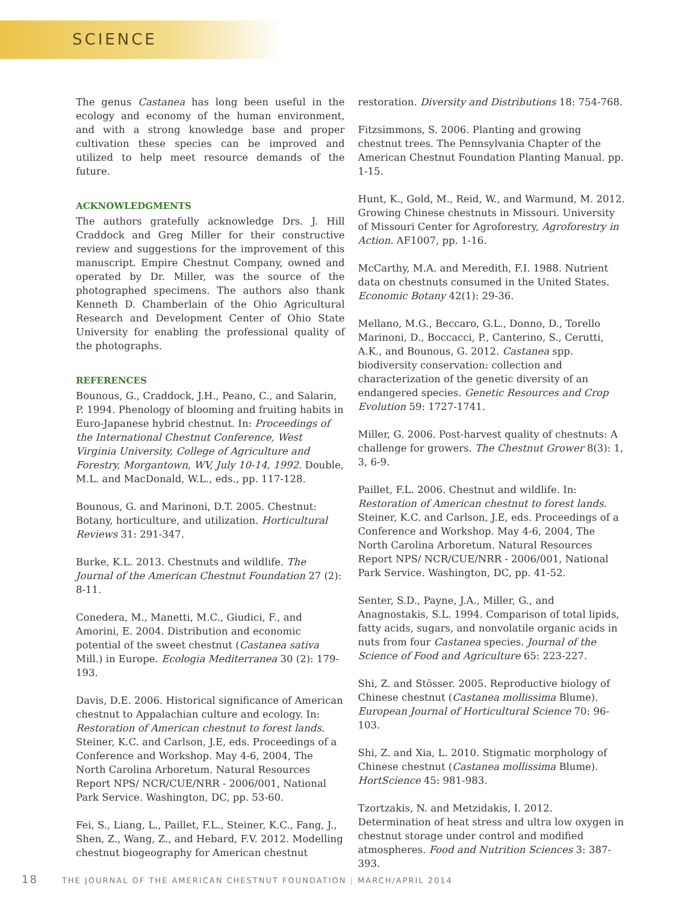SCIENCE
The genus Castanea has long been useful in the ecology and economy of the human environment, and with a strong knowledge base and proper cultivation these species can be improved and utilized to help meet resource demands of the future.
ACKNOWLEDGMENTS
The authors gratefully acknowledge Drs. J. Hill Craddock and Greg Miller for their constructive review and suggestions for the improvement of this manuscript. Empire Chestnut Company, owned and operated by Dr. Miller, was the source of the photographed specimens. The authors also thank Kenneth D. Chamberlain of the Ohio Agricultural Research and Development Center of Ohio State University for enabling the professional quality of the photographs.
REFERENCES
Bounous, G., Craddock, J.H., Peano, C., and Salarin, P. 1994. Phenology of blooming and fruiting habits in Euro-Japanese hybrid chestnut. In: Proceedings of the International Chestnut Conference, West Virginia University, College of Agriculture and Forestry, Morgantown, WV, July 10-14, 1992. Double, M.L. and MacDonald, W.L., eds., pp. 117-128.
Bounous, G. and Marinoni, D.T. 2005. Chestnut: Botany, horticulture, and utilization. Horticultural Reviews 31: 291-347.
Burke, K.L. 2013. Chestnuts and wildlife. The Journal of the American Chestnut Foundation 27 (2): 8-11.
Conedera, M., Manetti, M.C., Giudici, F., and Amorini, E. 2004. Distribution and economic potential of the sweet chestnut (Castanea sativa Mill.) in Europe. Ecologia Mediterranea 30 (2): 179-193.
Davis, D.E. 2006. Historical significance of American chestnut to Appalachian culture and ecology. In: Restoration of American chestnut to forest lands. Steiner, K.C. and Carlson, J.E, eds. Proceedings of a Conference and Workshop. May 4-6, 2004, The North Carolina Arboretum. Natural Resources Report NPS/ NCR/CUE/NRR - 2006/001, National Park Service. Washington, DC, pp. 53-60.
Fei, S., Liang, L., Paillet, F.L., Steiner, K.C., Fang, J., Shen, Z., Wang, Z., and Hebard, F.V. 2012. Modelling chestnut biogeography for American chestnut
restoration. Diversity and Distributions 18: 754-768.
Fitzsimmons, S. 2006. Planting and growing chestnut trees. The Pennsylvania Chapter of the American Chestnut Foundation Planting Manual. pp. 1-15.
Hunt, K., Gold, M., Reid, W., and Warmund, M. 2012. Growing Chinese chestnuts in Missouri. University of Missouri Center for Agroforestry, Agroforestry in Action. AF1007, pp. 1-16.
McCarthy, M.A. and Meredith, F.I. 1988. Nutrient data on chestnuts consumed in the United States. Economic Botany 42(1): 29-36.
Mellano, M.G., Beccaro, G.L., Donno, D., Torello Marinoni, D., Boccacci, P., Canterino, S., Cerutti, A.K., and Bounous, G. 2012. Castanea spp. biodiversity conservation: collection and characterization of the genetic diversity of an endangered species. Genetic Resources and Crop Evolution 59: 1727-1741.
Miller, G. 2006. Post-harvest quality of chestnuts: A challenge for growers. The Chestnut Grower 8(3): 1, 3, 6-9.
Paillet, F.L. 2006. Chestnut and wildlife. In: Restoration of American chestnut to forest lands. Steiner, K.C. and Carlson, J.E, eds. Proceedings of a Conference and Workshop. May 4-6, 2004, The North Carolina Arboretum. Natural Resources Report NPS/ NCR/CUE/NRR - 2006/001, National Park Service. Washington, DC, pp. 41-52.
Senter, S.D., Payne, J.A., Miller, G., and Anagnostakis, S.L. 1994. Comparison of total lipids, fatty acids, sugars, and nonvolatile organic acids in nuts from four Castanea species. Journal of the Science of Food and Agriculture 65: 223-227.
Shi, Z. and Stösser. 2005. Reproductive biology of Chinese chestnut (Castanea mollissima Blume). European Journal of Horticultural Science 70: 96-103.
Shi, Z. and Xia, L. 2010. Stigmatic morphology of Chinese chestnut (Castanea mollissima Blume). HortScience 45: 981-983.
Tzortzakis, N. and Metzidakis, I. 2012. Determination of heat stress and ultra low oxygen in chestnut storage under control and modified atmospheres. Food and Nutrition Sciences 3: 387-393.
18 THE JOURNAL OF THE AMERICAN CHESTNUT FOUNDATION | MARCH/APRIL 2014